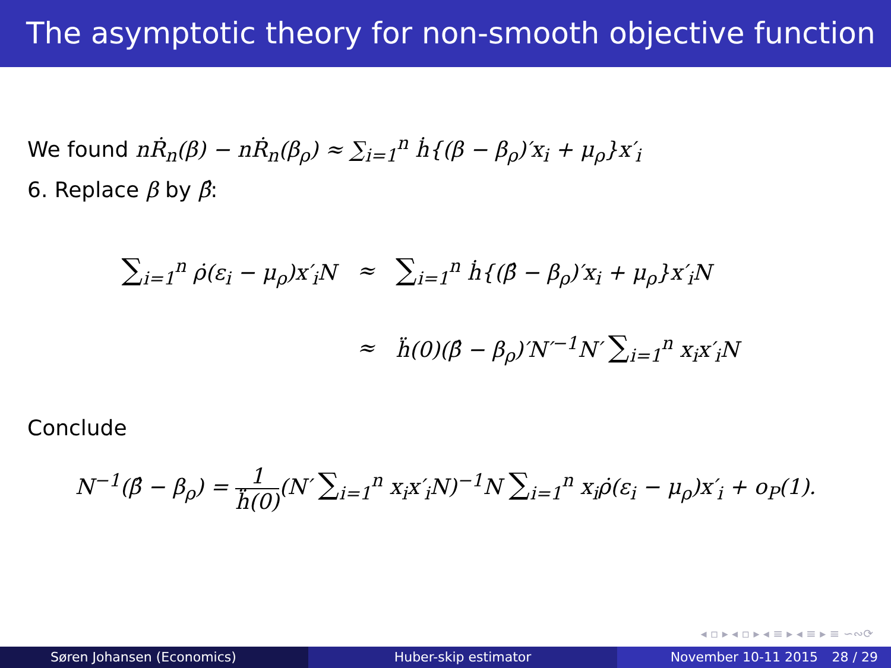The asymptotic theory for non-smooth objective function
We found nṘ<sub>n</sub>(β) − nṘ<sub>n</sub>(β<sub>ρ</sub>) ≈ ∑<sub>i=1</sub><sup>n</sup> ḣ{(β − β<sub>ρ</sub>)′x<sub>i</sub> + μ<sub>ρ</sub>}x′<sub>i</sub>
6. Replace β by β̂:
∑<sub>i=1</sub><sup>n</sup> ρ̇(ε<sub>i</sub> − μ<sub>ρ</sub>)x′<sub>i</sub>N ≈
∑<sub>i=1</sub><sup>n</sup> ḣ{(β̂ − β<sub>ρ</sub>)′x<sub>i</sub> + μ<sub>ρ</sub>}x′<sub>i</sub>N
≈
ḧ(0)(β̂ − β<sub>ρ</sub>)′N′<sup>−1</sup>N′ ∑<sub>i=1</sub><sup>n</sup> x<sub>i</sub>x′<sub>i</sub>N
Conclude
N<sup>−1</sup>(β̂ − β<sub>ρ</sub>) = 1 ḧ(0)(N′ ∑<sub>i=1</sub><sup>n</sup> x<sub>i</sub>x′<sub>i</sub>N)<sup>−1</sup>N ∑<sub>i=1</sub><sup>n</sup> x<sub>i</sub>ρ̇(ε<sub>i</sub> − μ<sub>ρ</sub>)x′<sub>i</sub> + o<sub>P</sub>(1).
◂ ▫ ▸ ◂ ▫ ▸ ◂ ≡ ▸ ◂ ≡ ▸ ≡ ∽∾⟳
Søren Johansen (Economics) Huber-skip estimator November 10-11 2015 28 / 29